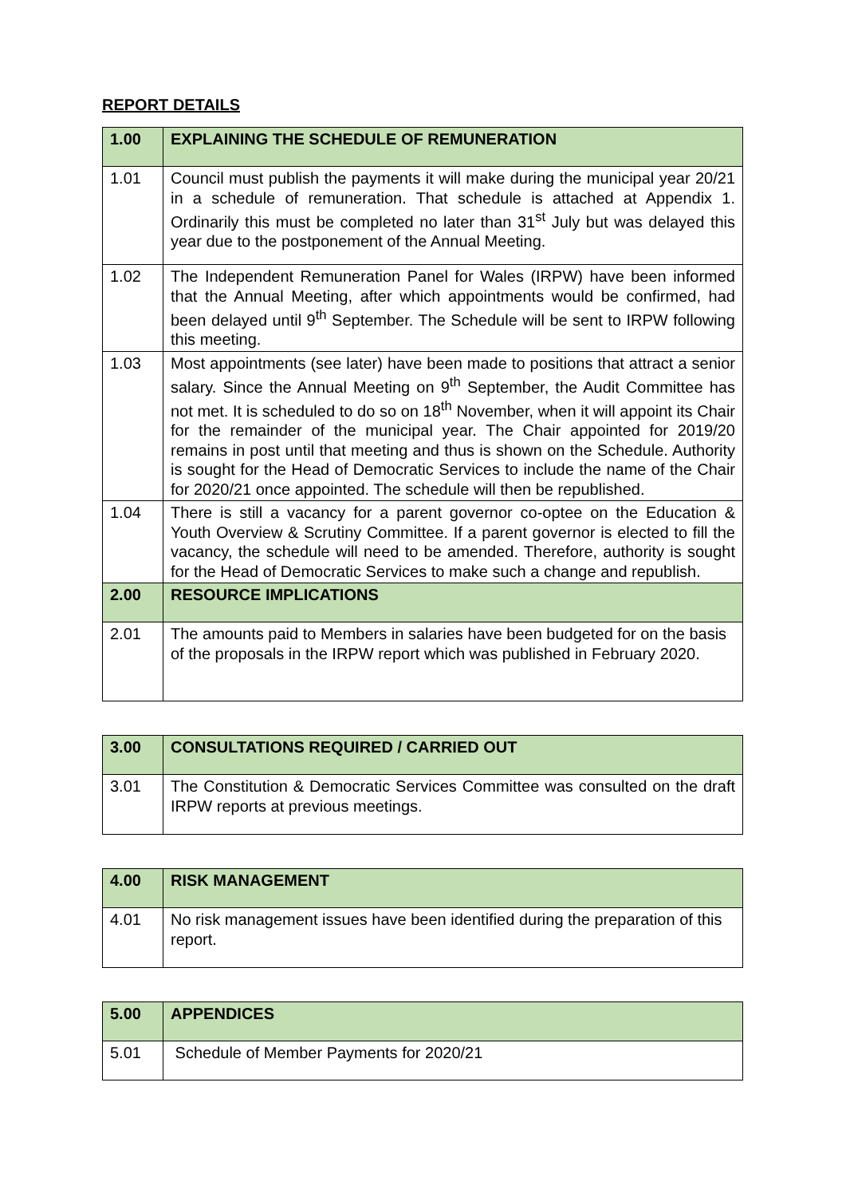REPORT DETAILS
| 1.00 | EXPLAINING THE SCHEDULE OF REMUNERATION |
| --- | --- |
| 1.01 | Council must publish the payments it will make during the municipal year 20/21 in a schedule of remuneration. That schedule is attached at Appendix 1. Ordinarily this must be completed no later than 31<sup>st</sup> July but was delayed this year due to the postponement of the Annual Meeting. |
| 1.02 | The Independent Remuneration Panel for Wales (IRPW) have been informed that the Annual Meeting, after which appointments would be confirmed, had been delayed until 9<sup>th</sup> September. The Schedule will be sent to IRPW following this meeting. |
| 1.03 | Most appointments (see later) have been made to positions that attract a senior salary. Since the Annual Meeting on 9<sup>th</sup> September, the Audit Committee has not met. It is scheduled to do so on 18<sup>th</sup> November, when it will appoint its Chair for the remainder of the municipal year. The Chair appointed for 2019/20 remains in post until that meeting and thus is shown on the Schedule. Authority is sought for the Head of Democratic Services to include the name of the Chair for 2020/21 once appointed. The schedule will then be republished. |
| 1.04 | There is still a vacancy for a parent governor co-optee on the Education & Youth Overview & Scrutiny Committee. If a parent governor is elected to fill the vacancy, the schedule will need to be amended. Therefore, authority is sought for the Head of Democratic Services to make such a change and republish. |
| 2.00 | RESOURCE IMPLICATIONS |
| 2.01 | The amounts paid to Members in salaries have been budgeted for on the basis of the proposals in the IRPW report which was published in February 2020. |
| 3.00 | CONSULTATIONS REQUIRED / CARRIED OUT |
| --- | --- |
| 3.01 | The Constitution & Democratic Services Committee was consulted on the draft IRPW reports at previous meetings. |
| 4.00 | RISK MANAGEMENT |
| --- | --- |
| 4.01 | No risk management issues have been identified during the preparation of this report. |
| 5.00 | APPENDICES |
| --- | --- |
| 5.01 | Schedule of Member Payments for 2020/21 |